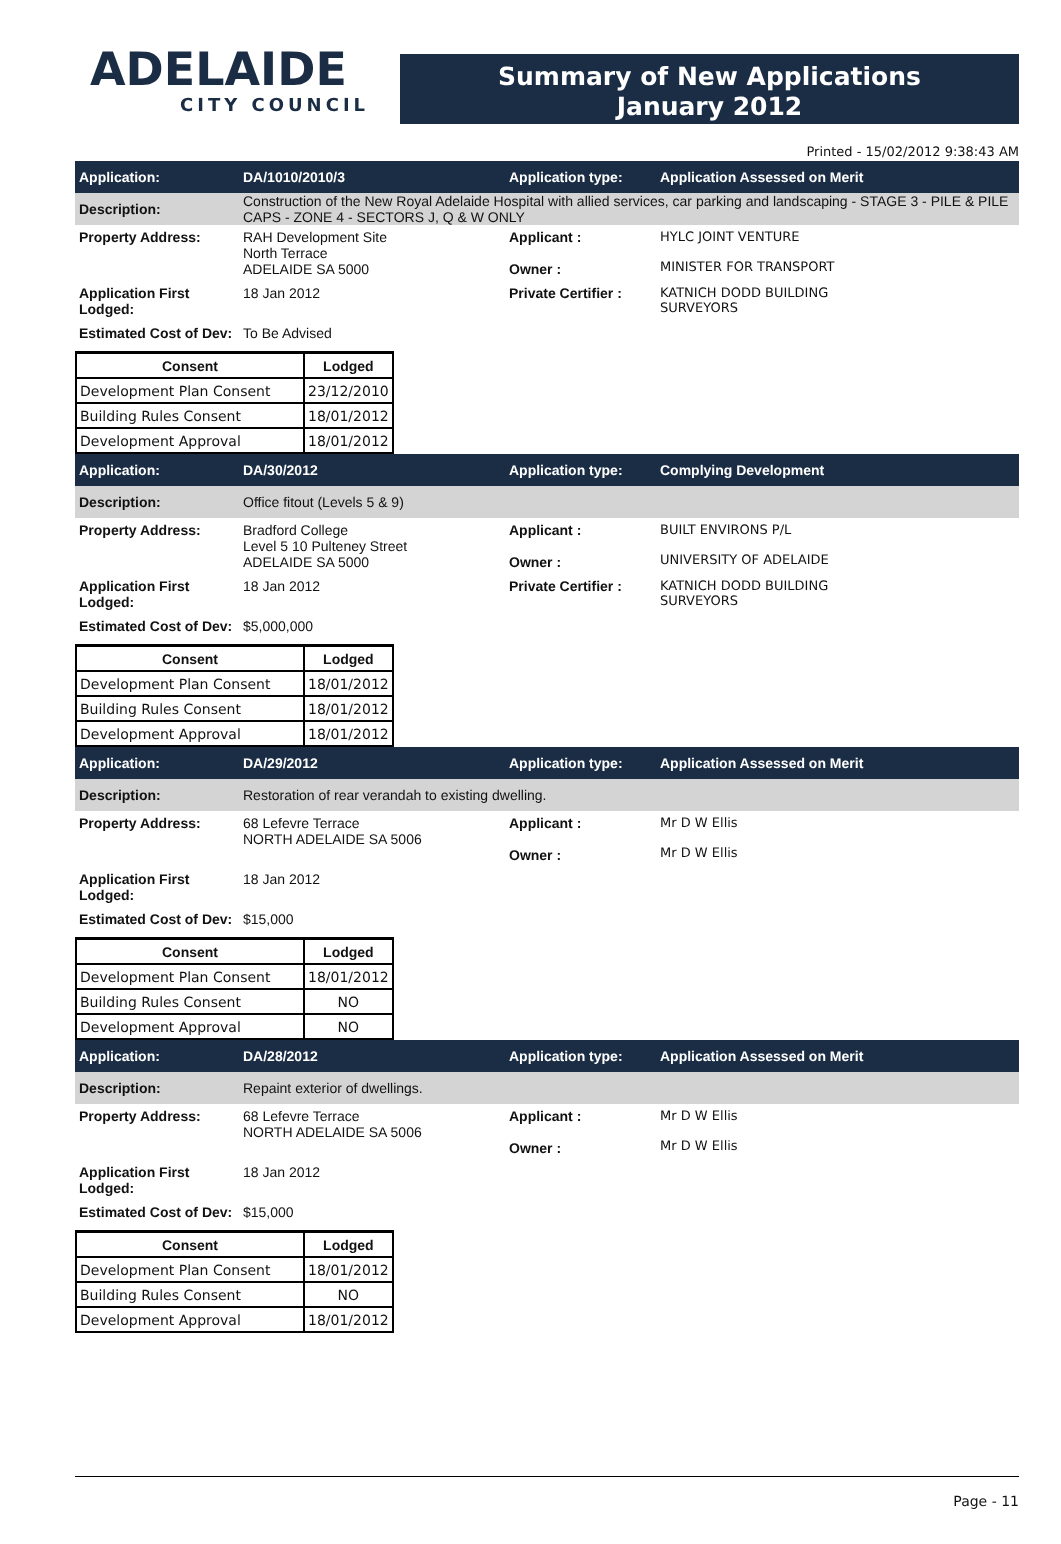ADELAIDE
CITY COUNCIL
Summary of New Applications
January 2012
Printed - 15/02/2012 9:38:43 AM
Application: DA/1010/2010/3 Application type: Application Assessed on Merit
Description:
Construction of the New Royal Adelaide Hospital with allied services, car parking and landscaping - STAGE 3 - PILE & PILE CAPS - ZONE 4 - SECTORS J, Q & W ONLY
Property Address: RAH Development Site
North Terrace
ADELAIDE SA 5000
Applicant :
Owner :
HYLC JOINT VENTURE
MINISTER FOR TRANSPORT
Application First Lodged:
18 Jan 2012 Private Certifier :
KATNICH DODD BUILDING
SURVEYORS
Estimated Cost of Dev:
To Be Advised
| Consent | Lodged |
| --- | --- |
| Development Plan Consent | 23/12/2010 |
| Building Rules Consent | 18/01/2012 |
| Development Approval | 18/01/2012 |
Application: DA/30/2012 Application type: Complying Development
Description: Office fitout (Levels 5 & 9)
Property Address: Bradford College
Level 5 10 Pulteney Street
ADELAIDE SA 5000
Applicant :
Owner :
BUILT ENVIRONS P/L
UNIVERSITY OF ADELAIDE
Application First Lodged:
18 Jan 2012 Private Certifier :
KATNICH DODD BUILDING
SURVEYORS
Estimated Cost of Dev:
$5,000,000
| Consent | Lodged |
| --- | --- |
| Development Plan Consent | 18/01/2012 |
| Building Rules Consent | 18/01/2012 |
| Development Approval | 18/01/2012 |
Application: DA/29/2012 Application type: Application Assessed on Merit
Description:
Restoration of rear verandah to existing dwelling.
Property Address: 68 Lefevre Terrace
NORTH ADELAIDE SA 5006
Applicant :
Owner :
Mr D W Ellis
Mr D W Ellis
Application First Lodged:
18 Jan 2012
Estimated Cost of Dev:
$15,000
| Consent | Lodged |
| --- | --- |
| Development Plan Consent | 18/01/2012 |
| Building Rules Consent | NO |
| Development Approval | NO |
Application: DA/28/2012 Application type: Application Assessed on Merit
Description: Repaint exterior of dwellings.
Property Address: 68 Lefevre Terrace
NORTH ADELAIDE SA 5006
Applicant :
Owner :
Mr D W Ellis
Mr D W Ellis
Application First Lodged:
18 Jan 2012
Estimated Cost of Dev:
$15,000
| Consent | Lodged |
| --- | --- |
| Development Plan Consent | 18/01/2012 |
| Building Rules Consent | NO |
| Development Approval | 18/01/2012 |
Page - 11